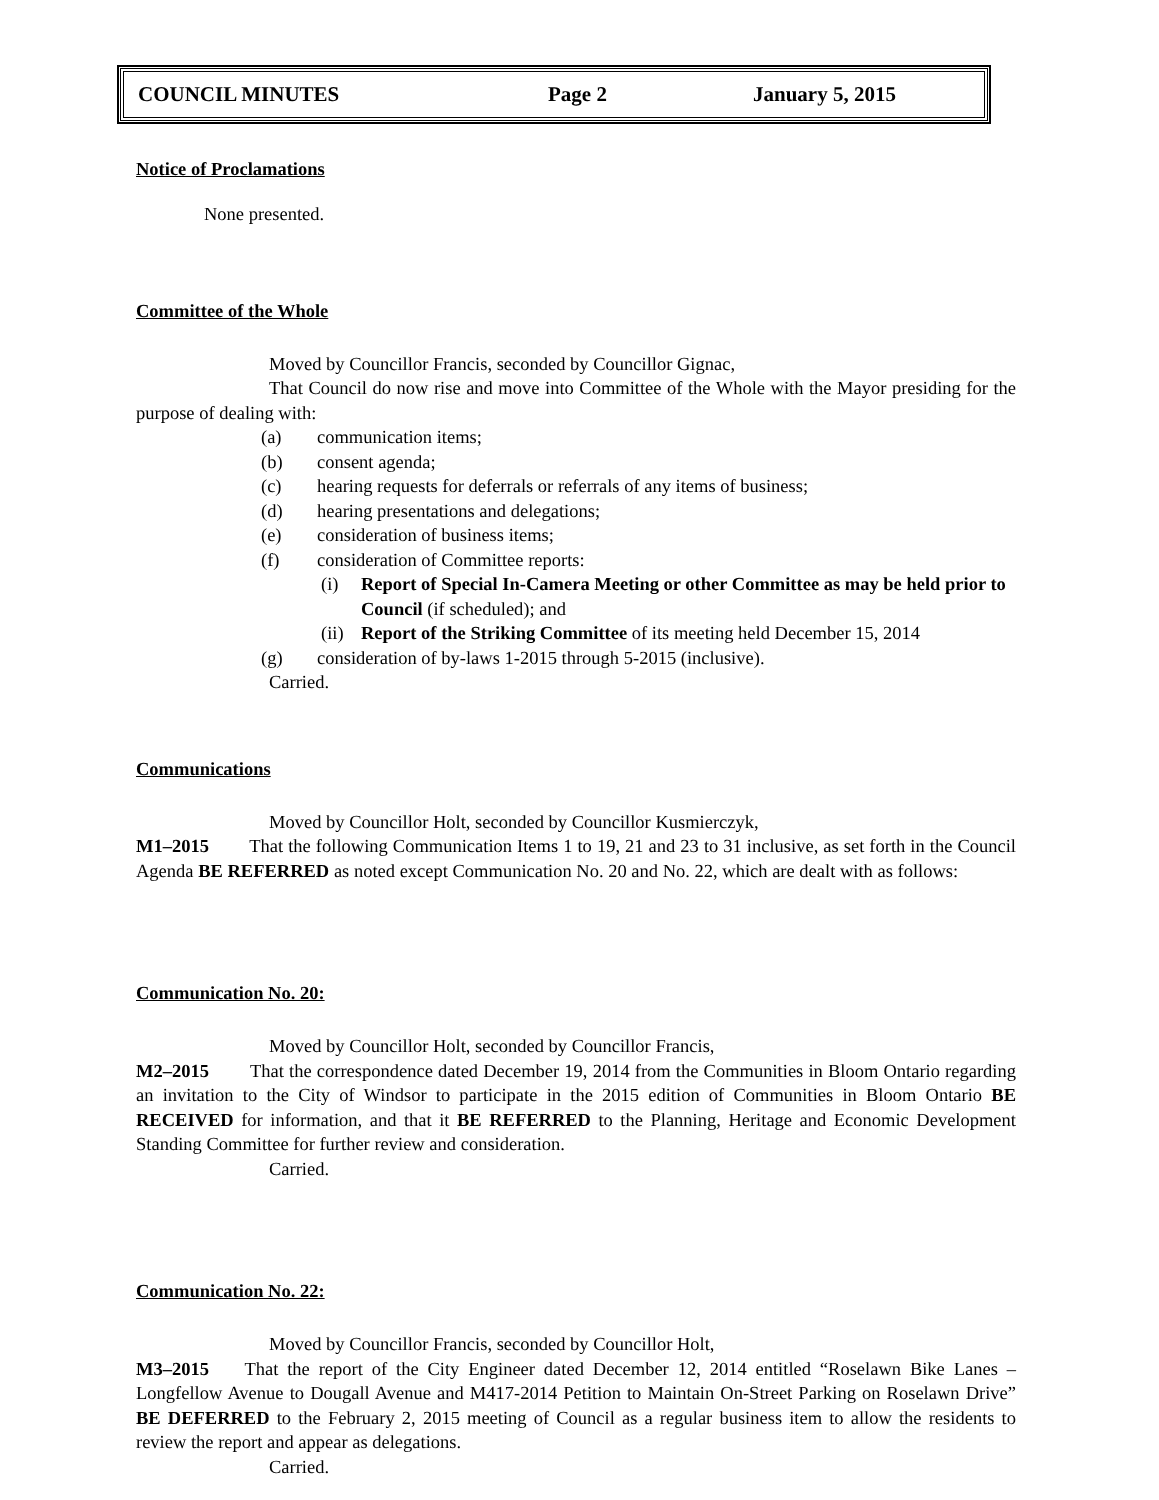COUNCIL MINUTES Page 2 January 5, 2015
Notice of Proclamations
None presented.
Committee of the Whole
Moved by Councillor Francis, seconded by Councillor Gignac,
That Council do now rise and move into Committee of the Whole with the Mayor presiding for the purpose of dealing with:
(a) communication items;
(b) consent agenda;
(c) hearing requests for deferrals or referrals of any items of business;
(d) hearing presentations and delegations;
(e) consideration of business items;
(f) consideration of Committee reports:
(i) Report of Special In-Camera Meeting or other Committee as may be held prior to Council (if scheduled); and
(ii) Report of the Striking Committee of its meeting held December 15, 2014
(g) consideration of by-laws 1-2015 through 5-2015 (inclusive).
Carried.
Communications
Moved by Councillor Holt, seconded by Councillor Kusmierczyk,
M1–2015 That the following Communication Items 1 to 19, 21 and 23 to 31 inclusive, as set forth in the Council Agenda BE REFERRED as noted except Communication No. 20 and No. 22, which are dealt with as follows:
Communication No. 20:
Moved by Councillor Holt, seconded by Councillor Francis,
M2–2015 That the correspondence dated December 19, 2014 from the Communities in Bloom Ontario regarding an invitation to the City of Windsor to participate in the 2015 edition of Communities in Bloom Ontario BE RECEIVED for information, and that it BE REFERRED to the Planning, Heritage and Economic Development Standing Committee for further review and consideration.
Carried.
Communication No. 22:
Moved by Councillor Francis, seconded by Councillor Holt,
M3–2015 That the report of the City Engineer dated December 12, 2014 entitled “Roselawn Bike Lanes – Longfellow Avenue to Dougall Avenue and M417-2014 Petition to Maintain On-Street Parking on Roselawn Drive” BE DEFERRED to the February 2, 2015 meeting of Council as a regular business item to allow the residents to review the report and appear as delegations.
Carried.